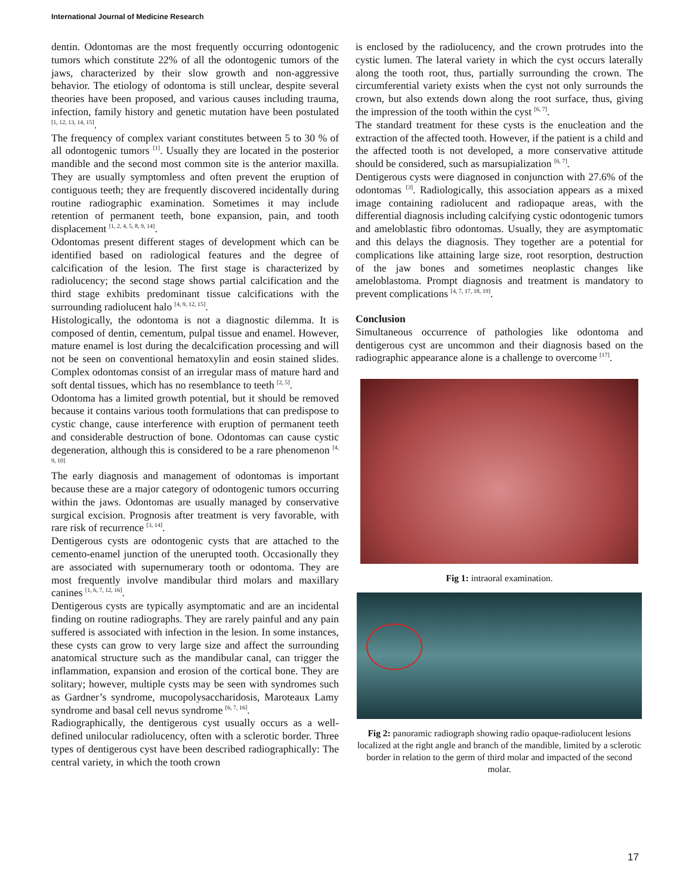International Journal of Medicine Research
dentin. Odontomas are the most frequently occurring odontogenic tumors which constitute 22% of all the odontogenic tumors of the jaws, characterized by their slow growth and non-aggressive behavior. The etiology of odontoma is still unclear, despite several theories have been proposed, and various causes including trauma, infection, family history and genetic mutation have been postulated <sup>[1, 12, 13, 14, 15]</sup>.
The frequency of complex variant constitutes between 5 to 30 % of all odontogenic tumors <sup>[1]</sup>. Usually they are located in the posterior mandible and the second most common site is the anterior maxilla. They are usually symptomless and often prevent the eruption of contiguous teeth; they are frequently discovered incidentally during routine radiographic examination. Sometimes it may include retention of permanent teeth, bone expansion, pain, and tooth displacement <sup>[1, 2, 4, 5, 8, 9, 14]</sup>.
Odontomas present different stages of development which can be identified based on radiological features and the degree of calcification of the lesion. The first stage is characterized by radiolucency; the second stage shows partial calcification and the third stage exhibits predominant tissue calcifications with the surrounding radiolucent halo <sup>[4, 9, 12, 15]</sup>.
Histologically, the odontoma is not a diagnostic dilemma. It is composed of dentin, cementum, pulpal tissue and enamel. However, mature enamel is lost during the decalcification processing and will not be seen on conventional hematoxylin and eosin stained slides. Complex odontomas consist of an irregular mass of mature hard and soft dental tissues, which has no resemblance to teeth <sup>[2, 5]</sup>.
Odontoma has a limited growth potential, but it should be removed because it contains various tooth formulations that can predispose to cystic change, cause interference with eruption of permanent teeth and considerable destruction of bone. Odontomas can cause cystic degeneration, although this is considered to be a rare phenomenon <sup>[4, 9, 10]</sup>
The early diagnosis and management of odontomas is important because these are a major category of odontogenic tumors occurring within the jaws. Odontomas are usually managed by conservative surgical excision. Prognosis after treatment is very favorable, with rare risk of recurrence <sup>[3, 14]</sup>.
Dentigerous cysts are odontogenic cysts that are attached to the cemento-enamel junction of the unerupted tooth. Occasionally they are associated with supernumerary tooth or odontoma. They are most frequently involve mandibular third molars and maxillary canines <sup>[1, 6, 7, 12, 16]</sup>.
Dentigerous cysts are typically asymptomatic and are an incidental finding on routine radiographs. They are rarely painful and any pain suffered is associated with infection in the lesion. In some instances, these cysts can grow to very large size and affect the surrounding anatomical structure such as the mandibular canal, can trigger the inflammation, expansion and erosion of the cortical bone. They are solitary; however, multiple cysts may be seen with syndromes such as Gardner’s syndrome, mucopolysaccharidosis, Maroteaux Lamy syndrome and basal cell nevus syndrome <sup>[6, 7, 16]</sup>.
Radiographically, the dentigerous cyst usually occurs as a well-defined unilocular radiolucency, often with a sclerotic border. Three types of dentigerous cyst have been described radiographically: The central variety, in which the tooth crown
is enclosed by the radiolucency, and the crown protrudes into the cystic lumen. The lateral variety in which the cyst occurs laterally along the tooth root, thus, partially surrounding the crown. The circumferential variety exists when the cyst not only surrounds the crown, but also extends down along the root surface, thus, giving the impression of the tooth within the cyst <sup>[6, 7]</sup>.
The standard treatment for these cysts is the enucleation and the extraction of the affected tooth. However, if the patient is a child and the affected tooth is not developed, a more conservative attitude should be considered, such as marsupialization <sup>[6, 7]</sup>.
Dentigerous cysts were diagnosed in conjunction with 27.6% of the odontomas <sup>[3]</sup>. Radiologically, this association appears as a mixed image containing radiolucent and radiopaque areas, with the differential diagnosis including calcifying cystic odontogenic tumors and ameloblastic fibro odontomas. Usually, they are asymptomatic and this delays the diagnosis. They together are a potential for complications like attaining large size, root resorption, destruction of the jaw bones and sometimes neoplastic changes like ameloblastoma. Prompt diagnosis and treatment is mandatory to prevent complications <sup>[4, 7, 17, 18, 19]</sup>.
Conclusion
Simultaneous occurrence of pathologies like odontoma and dentigerous cyst are uncommon and their diagnosis based on the radiographic appearance alone is a challenge to overcome <sup>[17]</sup>.
Fig 1: intraoral examination.
Fig 2: panoramic radiograph showing radio opaque-radiolucent lesions localized at the right angle and branch of the mandible, limited by a sclerotic border in relation to the germ of third molar and impacted of the second molar.
17